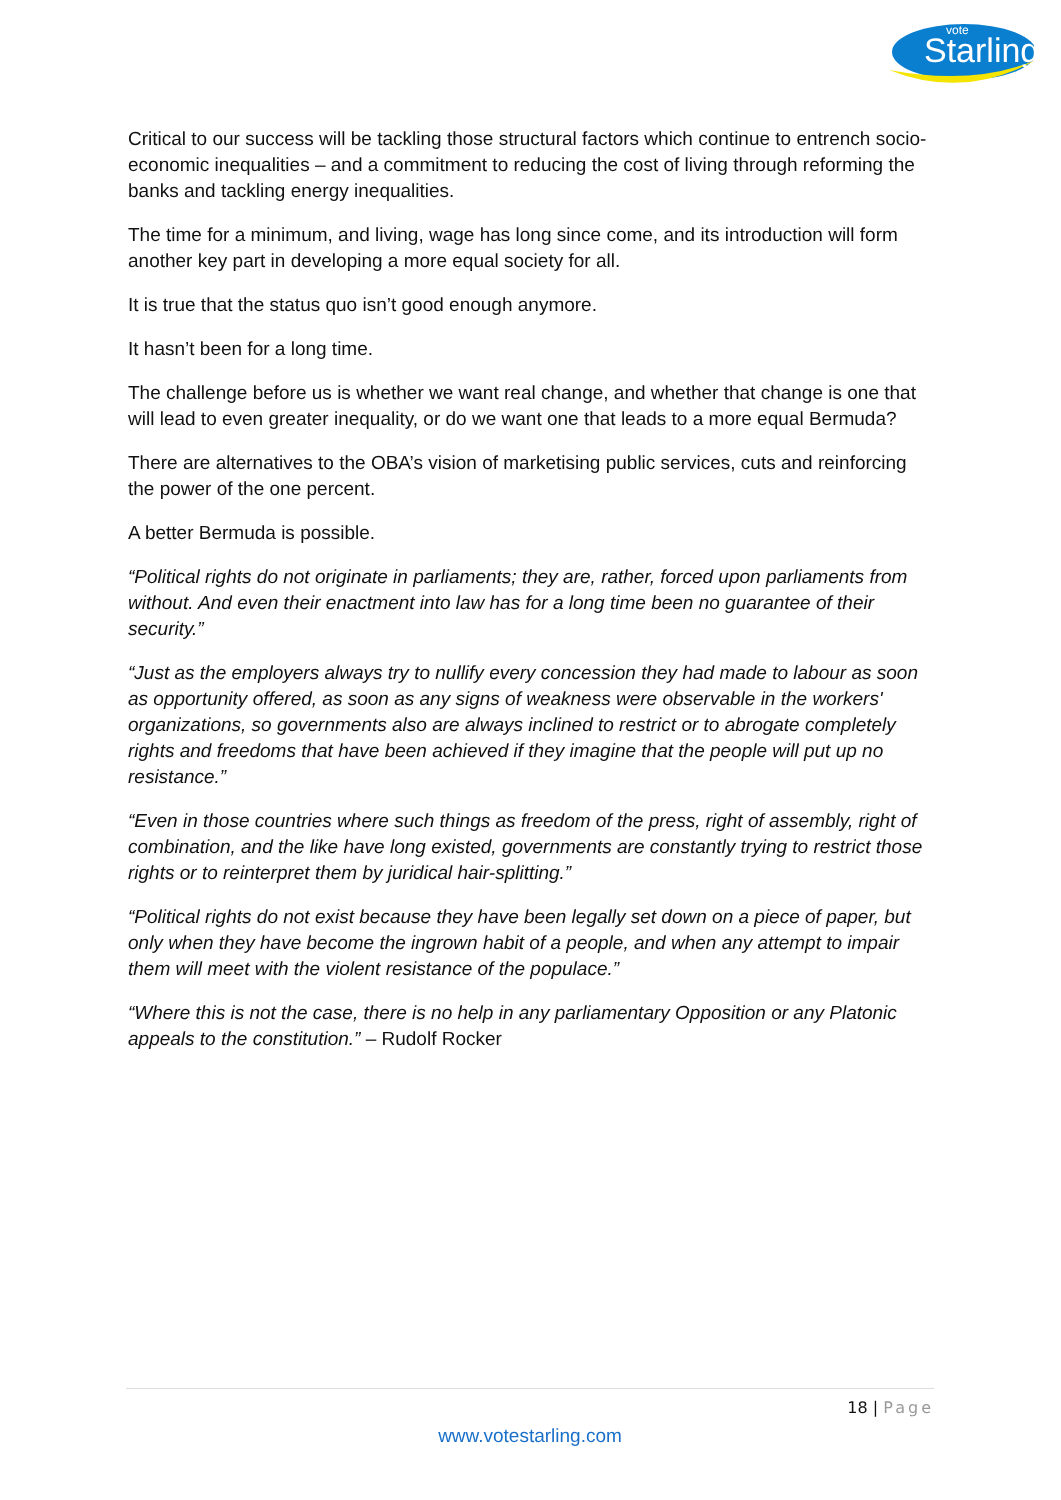Starling
vote
Critical to our success will be tackling those structural factors which continue to entrench socio-economic inequalities – and a commitment to reducing the cost of living through reforming the banks and tackling energy inequalities.
The time for a minimum, and living, wage has long since come, and its introduction will form another key part in developing a more equal society for all.
It is true that the status quo isn’t good enough anymore.
It hasn’t been for a long time.
The challenge before us is whether we want real change, and whether that change is one that will lead to even greater inequality, or do we want one that leads to a more equal Bermuda?
There are alternatives to the OBA’s vision of marketising public services, cuts and reinforcing the power of the one percent.
A better Bermuda is possible.
“Political rights do not originate in parliaments; they are, rather, forced upon parliaments from without. And even their enactment into law has for a long time been no guarantee of their security.”
“Just as the employers always try to nullify every concession they had made to labour as soon as opportunity offered, as soon as any signs of weakness were observable in the workers' organizations, so governments also are always inclined to restrict or to abrogate completely rights and freedoms that have been achieved if they imagine that the people will put up no resistance.”
“Even in those countries where such things as freedom of the press, right of assembly, right of combination, and the like have long existed, governments are constantly trying to restrict those rights or to reinterpret them by juridical hair-splitting.”
“Political rights do not exist because they have been legally set down on a piece of paper, but only when they have become the ingrown habit of a people, and when any attempt to impair them will meet with the violent resistance of the populace.”
“Where this is not the case, there is no help in any parliamentary Opposition or any Platonic appeals to the constitution.” – Rudolf Rocker
18 | Page
www.votestarling.com